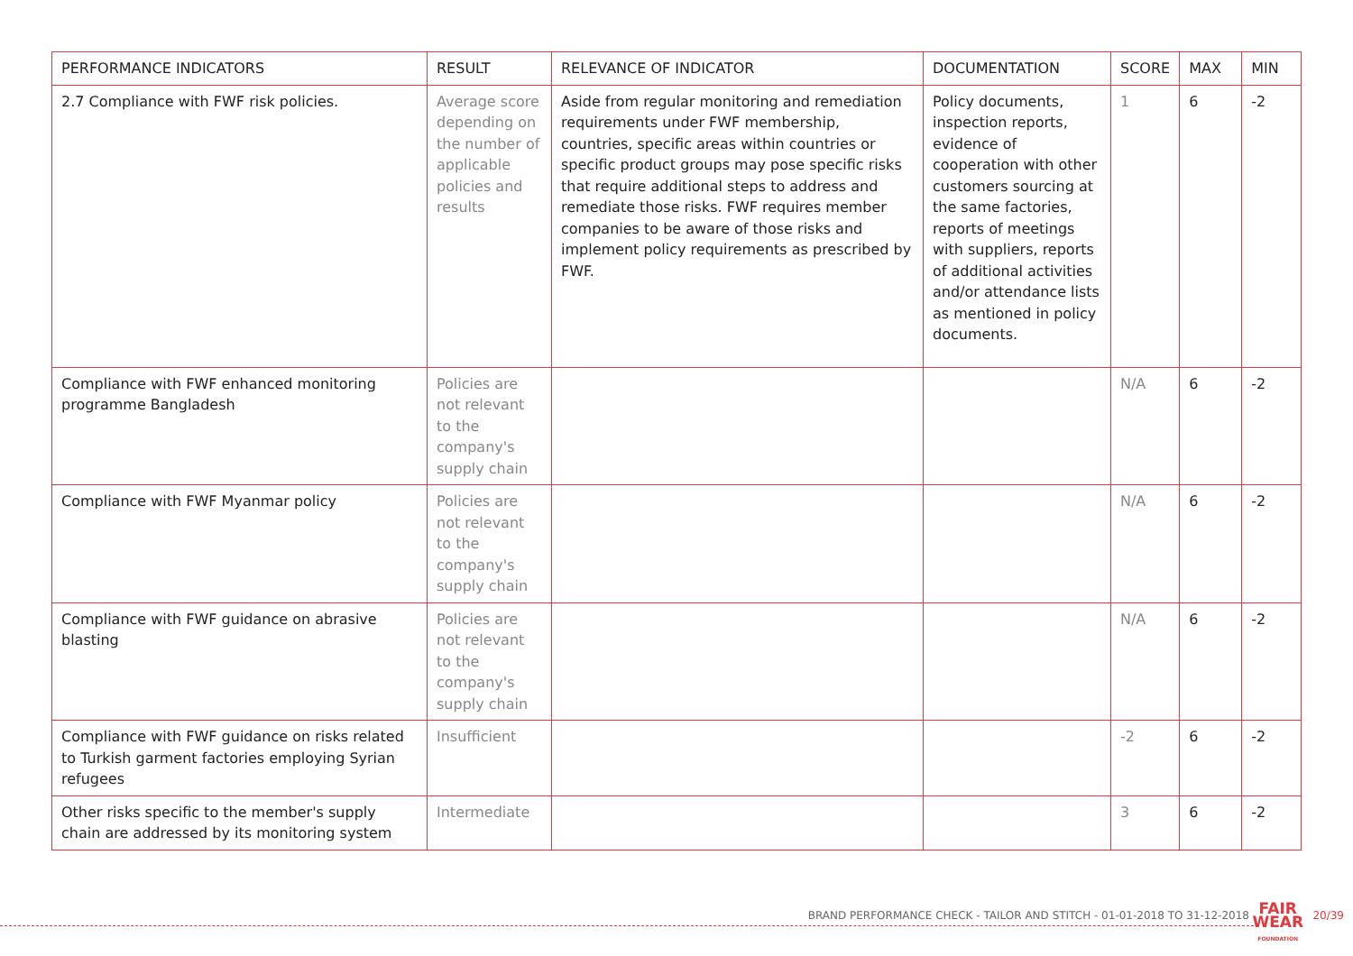| PERFORMANCE INDICATORS | RESULT | RELEVANCE OF INDICATOR | DOCUMENTATION | SCORE | MAX | MIN |
| --- | --- | --- | --- | --- | --- | --- |
| 2.7 Compliance with FWF risk policies. | Average score depending on the number of applicable policies and results | Aside from regular monitoring and remediation requirements under FWF membership, countries, specific areas within countries or specific product groups may pose specific risks that require additional steps to address and remediate those risks. FWF requires member companies to be aware of those risks and implement policy requirements as prescribed by FWF. | Policy documents, inspection reports, evidence of cooperation with other customers sourcing at the same factories, reports of meetings with suppliers, reports of additional activities and/or attendance lists as mentioned in policy documents. | 1 | 6 | -2 |
| Compliance with FWF enhanced monitoring programme Bangladesh | Policies are not relevant to the company's supply chain | | | N/A | 6 | -2 |
| Compliance with FWF Myanmar policy | Policies are not relevant to the company's supply chain | | | N/A | 6 | -2 |
| Compliance with FWF guidance on abrasive blasting | Policies are not relevant to the company's supply chain | | | N/A | 6 | -2 |
| Compliance with FWF guidance on risks related to Turkish garment factories employing Syrian refugees | Insufficient | | | -2 | 6 | -2 |
| Other risks specific to the member's supply chain are addressed by its monitoring system | Intermediate | | | 3 | 6 | -2 |
BRAND PERFORMANCE CHECK - TAILOR AND STITCH - 01-01-2018 TO 31-12-2018
FAIR
WEAR
FOUNDATION
20/39